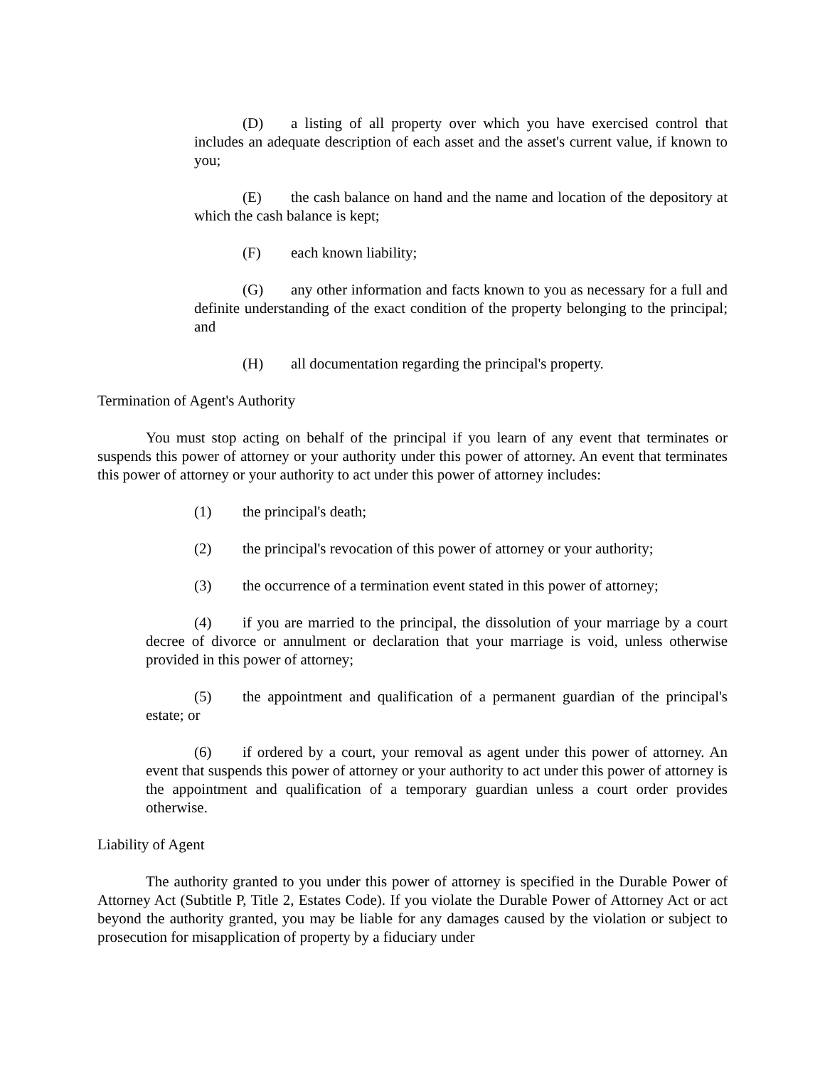(D) a listing of all property over which you have exercised control that includes an adequate description of each asset and the asset's current value, if known to you;
(E) the cash balance on hand and the name and location of the depository at which the cash balance is kept;
(F) each known liability;
(G) any other information and facts known to you as necessary for a full and definite understanding of the exact condition of the property belonging to the principal; and
(H) all documentation regarding the principal's property.
Termination of Agent's Authority
You must stop acting on behalf of the principal if you learn of any event that terminates or suspends this power of attorney or your authority under this power of attorney. An event that terminates this power of attorney or your authority to act under this power of attorney includes:
(1) the principal's death;
(2) the principal's revocation of this power of attorney or your authority;
(3) the occurrence of a termination event stated in this power of attorney;
(4) if you are married to the principal, the dissolution of your marriage by a court decree of divorce or annulment or declaration that your marriage is void, unless otherwise provided in this power of attorney;
(5) the appointment and qualification of a permanent guardian of the principal's estate; or
(6) if ordered by a court, your removal as agent under this power of attorney. An event that suspends this power of attorney or your authority to act under this power of attorney is the appointment and qualification of a temporary guardian unless a court order provides otherwise.
Liability of Agent
The authority granted to you under this power of attorney is specified in the Durable Power of Attorney Act (Subtitle P, Title 2, Estates Code). If you violate the Durable Power of Attorney Act or act beyond the authority granted, you may be liable for any damages caused by the violation or subject to prosecution for misapplication of property by a fiduciary under